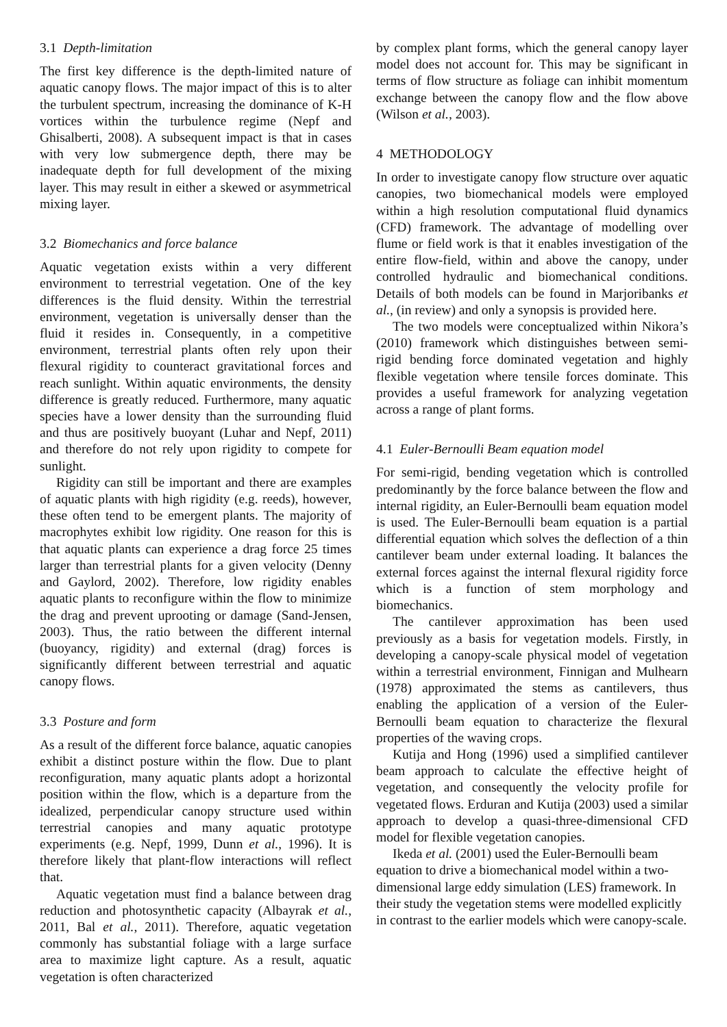3.1 Depth-limitation
The first key difference is the depth-limited nature of aquatic canopy flows. The major impact of this is to alter the turbulent spectrum, increasing the dominance of K-H vortices within the turbulence regime (Nepf and Ghisalberti, 2008). A subsequent impact is that in cases with very low submergence depth, there may be inadequate depth for full development of the mixing layer. This may result in either a skewed or asymmetrical mixing layer.
3.2 Biomechanics and force balance
Aquatic vegetation exists within a very different environment to terrestrial vegetation. One of the key differences is the fluid density. Within the terrestrial environment, vegetation is universally denser than the fluid it resides in. Consequently, in a competitive environment, terrestrial plants often rely upon their flexural rigidity to counteract gravitational forces and reach sunlight. Within aquatic environments, the density difference is greatly reduced. Furthermore, many aquatic species have a lower density than the surrounding fluid and thus are positively buoyant (Luhar and Nepf, 2011) and therefore do not rely upon rigidity to compete for sunlight.
Rigidity can still be important and there are examples of aquatic plants with high rigidity (e.g. reeds), however, these often tend to be emergent plants. The majority of macrophytes exhibit low rigidity. One reason for this is that aquatic plants can experience a drag force 25 times larger than terrestrial plants for a given velocity (Denny and Gaylord, 2002). Therefore, low rigidity enables aquatic plants to reconfigure within the flow to minimize the drag and prevent uprooting or damage (Sand-Jensen, 2003). Thus, the ratio between the different internal (buoyancy, rigidity) and external (drag) forces is significantly different between terrestrial and aquatic canopy flows.
3.3 Posture and form
As a result of the different force balance, aquatic canopies exhibit a distinct posture within the flow. Due to plant reconfiguration, many aquatic plants adopt a horizontal position within the flow, which is a departure from the idealized, perpendicular canopy structure used within terrestrial canopies and many aquatic prototype experiments (e.g. Nepf, 1999, Dunn et al., 1996). It is therefore likely that plant-flow interactions will reflect that.
Aquatic vegetation must find a balance between drag reduction and photosynthetic capacity (Albayrak et al., 2011, Bal et al., 2011). Therefore, aquatic vegetation commonly has substantial foliage with a large surface area to maximize light capture. As a result, aquatic vegetation is often characterized
by complex plant forms, which the general canopy layer model does not account for. This may be significant in terms of flow structure as foliage can inhibit momentum exchange between the canopy flow and the flow above (Wilson et al., 2003).
4 METHODOLOGY
In order to investigate canopy flow structure over aquatic canopies, two biomechanical models were employed within a high resolution computational fluid dynamics (CFD) framework. The advantage of modelling over flume or field work is that it enables investigation of the entire flow-field, within and above the canopy, under controlled hydraulic and biomechanical conditions. Details of both models can be found in Marjoribanks et al., (in review) and only a synopsis is provided here.
The two models were conceptualized within Nikora’s (2010) framework which distinguishes between semi-rigid bending force dominated vegetation and highly flexible vegetation where tensile forces dominate. This provides a useful framework for analyzing vegetation across a range of plant forms.
4.1 Euler-Bernoulli Beam equation model
For semi-rigid, bending vegetation which is controlled predominantly by the force balance between the flow and internal rigidity, an Euler-Bernoulli beam equation model is used. The Euler-Bernoulli beam equation is a partial differential equation which solves the deflection of a thin cantilever beam under external loading. It balances the external forces against the internal flexural rigidity force which is a function of stem morphology and biomechanics.
The cantilever approximation has been used previously as a basis for vegetation models. Firstly, in developing a canopy-scale physical model of vegetation within a terrestrial environment, Finnigan and Mulhearn (1978) approximated the stems as cantilevers, thus enabling the application of a version of the Euler-Bernoulli beam equation to characterize the flexural properties of the waving crops.
Kutija and Hong (1996) used a simplified cantilever beam approach to calculate the effective height of vegetation, and consequently the velocity profile for vegetated flows. Erduran and Kutija (2003) used a similar approach to develop a quasi-three-dimensional CFD model for flexible vegetation canopies.
Ikeda et al. (2001) used the Euler-Bernoulli beam equation to drive a biomechanical model within a two-dimensional large eddy simulation (LES) framework. In their study the vegetation stems were modelled explicitly in contrast to the earlier models which were canopy-scale.